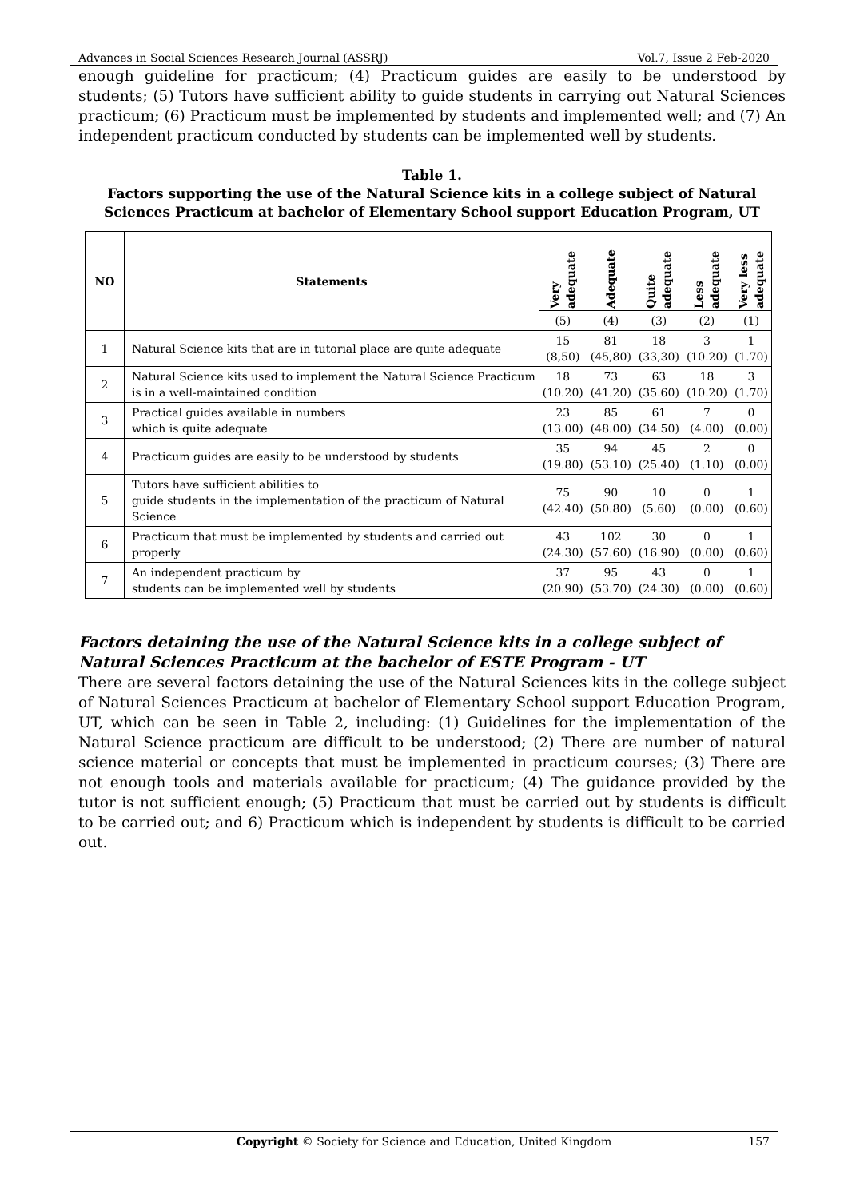Advances in Social Sciences Research Journal (ASSRJ) Vol.7, Issue 2 Feb-2020
enough guideline for practicum; (4) Practicum guides are easily to be understood by students; (5) Tutors have sufficient ability to guide students in carrying out Natural Sciences practicum; (6) Practicum must be implemented by students and implemented well; and (7) An independent practicum conducted by students can be implemented well by students.
Table 1.
Factors supporting the use of the Natural Science kits in a college subject of Natural Sciences Practicum at bachelor of Elementary School support Education Program, UT
| NO | Statements | Very adequate | Adequate | Quite adequate | Less adequate | Very less adequate |
| --- | --- | --- | --- | --- | --- | --- |
| | | (5) | (4) | (3) | (2) | (1) |
| 1 | Natural Science kits that are in tutorial place are quite adequate | 15 (8,50) | 81 (45,80) | 18 (33,30) | 3 (10.20) | 1 (1.70) |
| 2 | Natural Science kits used to implement the Natural Science Practicum is in a well-maintained condition | 18 (10.20) | 73 (41.20) | 63 (35.60) | 18 (10.20) | 3 (1.70) |
| 3 | Practical guides available in numbers which is quite adequate | 23 (13.00) | 85 (48.00) | 61 (34.50) | 7 (4.00) | 0 (0.00) |
| 4 | Practicum guides are easily to be understood by students | 35 (19.80) | 94 (53.10) | 45 (25.40) | 2 (1.10) | 0 (0.00) |
| 5 | Tutors have sufficient abilities to guide students in the implementation of the practicum of Natural Science | 75 (42.40) | 90 (50.80) | 10 (5.60) | 0 (0.00) | 1 (0.60) |
| 6 | Practicum that must be implemented by students and carried out properly | 43 (24.30) | 102 (57.60) | 30 (16.90) | 0 (0.00) | 1 (0.60) |
| 7 | An independent practicum by students can be implemented well by students | 37 (20.90) | 95 (53.70) | 43 (24.30) | 0 (0.00) | 1 (0.60) |
Factors detaining the use of the Natural Science kits in a college subject of Natural Sciences Practicum at the bachelor of ESTE Program - UT
There are several factors detaining the use of the Natural Sciences kits in the college subject of Natural Sciences Practicum at bachelor of Elementary School support Education Program, UT, which can be seen in Table 2, including: (1) Guidelines for the implementation of the Natural Science practicum are difficult to be understood; (2) There are number of natural science material or concepts that must be implemented in practicum courses; (3) There are not enough tools and materials available for practicum; (4) The guidance provided by the tutor is not sufficient enough; (5) Practicum that must be carried out by students is difficult to be carried out; and 6) Practicum which is independent by students is difficult to be carried out.
Copyright © Society for Science and Education, United Kingdom 157